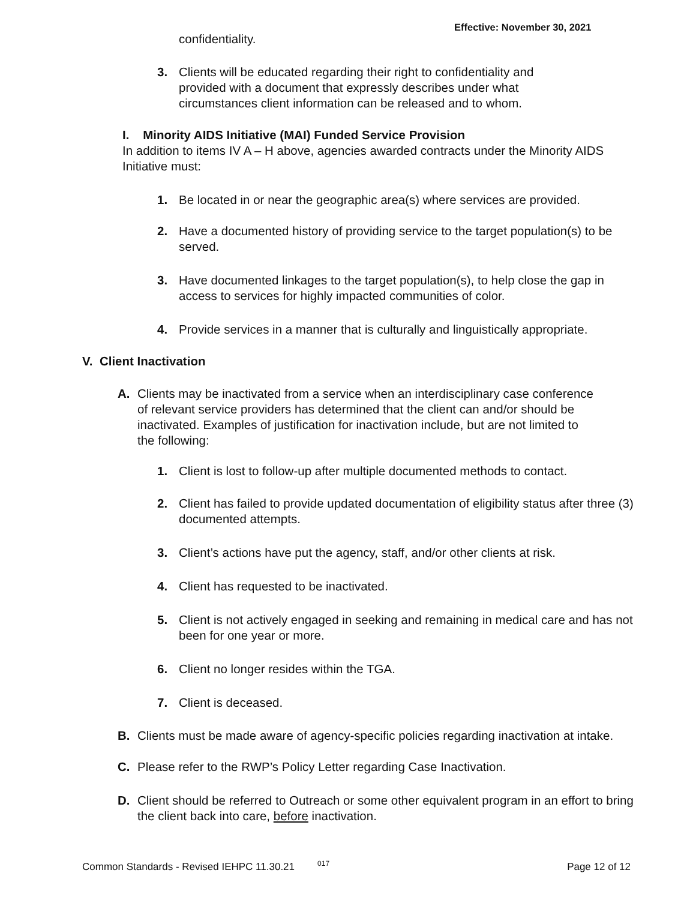Effective: November 30, 2021
confidentiality.
3. Clients will be educated regarding their right to confidentiality and provided with a document that expressly describes under what circumstances client information can be released and to whom.
I. Minority AIDS Initiative (MAI) Funded Service Provision
In addition to items IV A – H above, agencies awarded contracts under the Minority AIDS Initiative must:
1. Be located in or near the geographic area(s) where services are provided.
2. Have a documented history of providing service to the target population(s) to be served.
3. Have documented linkages to the target population(s), to help close the gap in access to services for highly impacted communities of color.
4. Provide services in a manner that is culturally and linguistically appropriate.
V. Client Inactivation
A. Clients may be inactivated from a service when an interdisciplinary case conference of relevant service providers has determined that the client can and/or should be inactivated. Examples of justification for inactivation include, but are not limited to the following:
1. Client is lost to follow-up after multiple documented methods to contact.
2. Client has failed to provide updated documentation of eligibility status after three (3) documented attempts.
3. Client’s actions have put the agency, staff, and/or other clients at risk.
4. Client has requested to be inactivated.
5. Client is not actively engaged in seeking and remaining in medical care and has not been for one year or more.
6. Client no longer resides within the TGA.
7. Client is deceased.
B. Clients must be made aware of agency-specific policies regarding inactivation at intake.
C. Please refer to the RWP’s Policy Letter regarding Case Inactivation.
D. Client should be referred to Outreach or some other equivalent program in an effort to bring the client back into care, before inactivation.
Common Standards - Revised IEHPC 11.30.21 017 Page 12 of 12